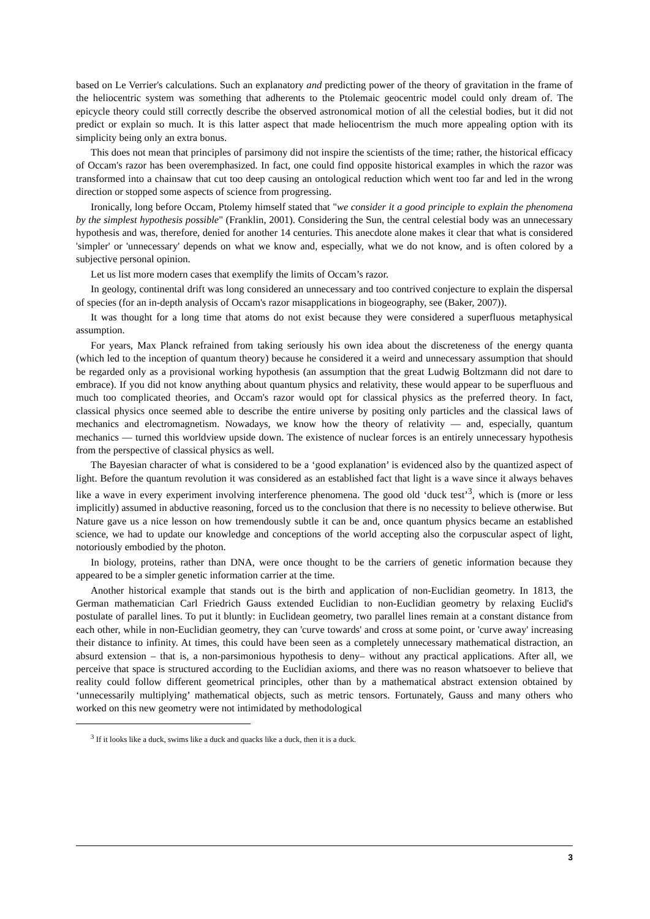based on Le Verrier's calculations. Such an explanatory and predicting power of the theory of gravitation in the frame of the heliocentric system was something that adherents to the Ptolemaic geocentric model could only dream of. The epicycle theory could still correctly describe the observed astronomical motion of all the celestial bodies, but it did not predict or explain so much. It is this latter aspect that made heliocentrism the much more appealing option with its simplicity being only an extra bonus.
This does not mean that principles of parsimony did not inspire the scientists of the time; rather, the historical efficacy of Occam's razor has been overemphasized. In fact, one could find opposite historical examples in which the razor was transformed into a chainsaw that cut too deep causing an ontological reduction which went too far and led in the wrong direction or stopped some aspects of science from progressing.
Ironically, long before Occam, Ptolemy himself stated that "we consider it a good principle to explain the phenomena by the simplest hypothesis possible" (Franklin, 2001). Considering the Sun, the central celestial body was an unnecessary hypothesis and was, therefore, denied for another 14 centuries. This anecdote alone makes it clear that what is considered 'simpler' or 'unnecessary' depends on what we know and, especially, what we do not know, and is often colored by a subjective personal opinion.
Let us list more modern cases that exemplify the limits of Occam’s razor.
In geology, continental drift was long considered an unnecessary and too contrived conjecture to explain the dispersal of species (for an in-depth analysis of Occam's razor misapplications in biogeography, see (Baker, 2007)).
It was thought for a long time that atoms do not exist because they were considered a superfluous metaphysical assumption.
For years, Max Planck refrained from taking seriously his own idea about the discreteness of the energy quanta (which led to the inception of quantum theory) because he considered it a weird and unnecessary assumption that should be regarded only as a provisional working hypothesis (an assumption that the great Ludwig Boltzmann did not dare to embrace). If you did not know anything about quantum physics and relativity, these would appear to be superfluous and much too complicated theories, and Occam's razor would opt for classical physics as the preferred theory. In fact, classical physics once seemed able to describe the entire universe by positing only particles and the classical laws of mechanics and electromagnetism. Nowadays, we know how the theory of relativity — and, especially, quantum mechanics — turned this worldview upside down. The existence of nuclear forces is an entirely unnecessary hypothesis from the perspective of classical physics as well.
The Bayesian character of what is considered to be a ‘good explanation’ is evidenced also by the quantized aspect of light. Before the quantum revolution it was considered as an established fact that light is a wave since it always behaves like a wave in every experiment involving interference phenomena. The good old ‘duck test’<sup>3</sup>, which is (more or less implicitly) assumed in abductive reasoning, forced us to the conclusion that there is no necessity to believe otherwise. But Nature gave us a nice lesson on how tremendously subtle it can be and, once quantum physics became an established science, we had to update our knowledge and conceptions of the world accepting also the corpuscular aspect of light, notoriously embodied by the photon.
In biology, proteins, rather than DNA, were once thought to be the carriers of genetic information because they appeared to be a simpler genetic information carrier at the time.
Another historical example that stands out is the birth and application of non-Euclidian geometry. In 1813, the German mathematician Carl Friedrich Gauss extended Euclidian to non-Euclidian geometry by relaxing Euclid's postulate of parallel lines. To put it bluntly: in Euclidean geometry, two parallel lines remain at a constant distance from each other, while in non-Euclidian geometry, they can 'curve towards' and cross at some point, or 'curve away' increasing their distance to infinity. At times, this could have been seen as a completely unnecessary mathematical distraction, an absurd extension – that is, a non-parsimonious hypothesis to deny– without any practical applications. After all, we perceive that space is structured according to the Euclidian axioms, and there was no reason whatsoever to believe that reality could follow different geometrical principles, other than by a mathematical abstract extension obtained by ‘unnecessarily multiplying’ mathematical objects, such as metric tensors. Fortunately, Gauss and many others who worked on this new geometry were not intimidated by methodological
<sup>3</sup> If it looks like a duck, swims like a duck and quacks like a duck, then it is a duck.
3